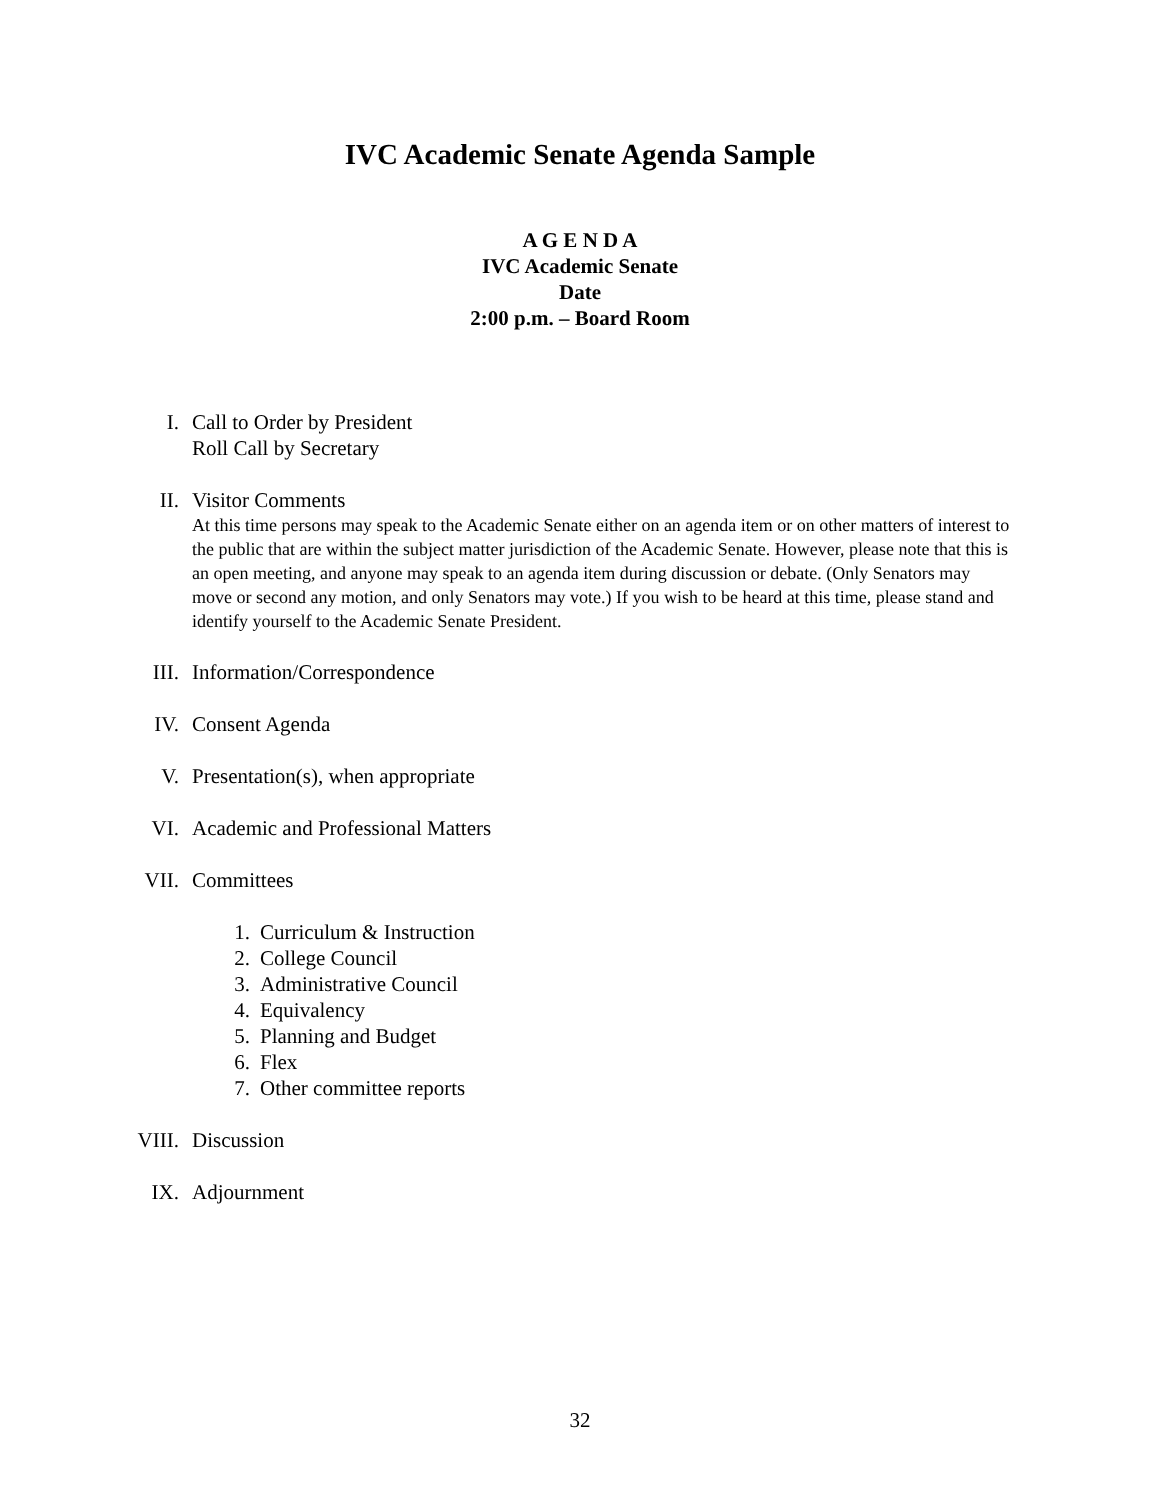IVC Academic Senate Agenda Sample
A G E N D A
IVC Academic Senate
Date
2:00 p.m. – Board Room
I. Call to Order by President
Roll Call by Secretary
II. Visitor Comments
At this time persons may speak to the Academic Senate either on an agenda item or on other matters of interest to the public that are within the subject matter jurisdiction of the Academic Senate. However, please note that this is an open meeting, and anyone may speak to an agenda item during discussion or debate. (Only Senators may move or second any motion, and only Senators may vote.) If you wish to be heard at this time, please stand and identify yourself to the Academic Senate President.
III. Information/Correspondence
IV. Consent Agenda
V. Presentation(s), when appropriate
VI. Academic and Professional Matters
VII. Committees
1. Curriculum & Instruction
2. College Council
3. Administrative Council
4. Equivalency
5. Planning and Budget
6. Flex
7. Other committee reports
VIII. Discussion
IX. Adjournment
32